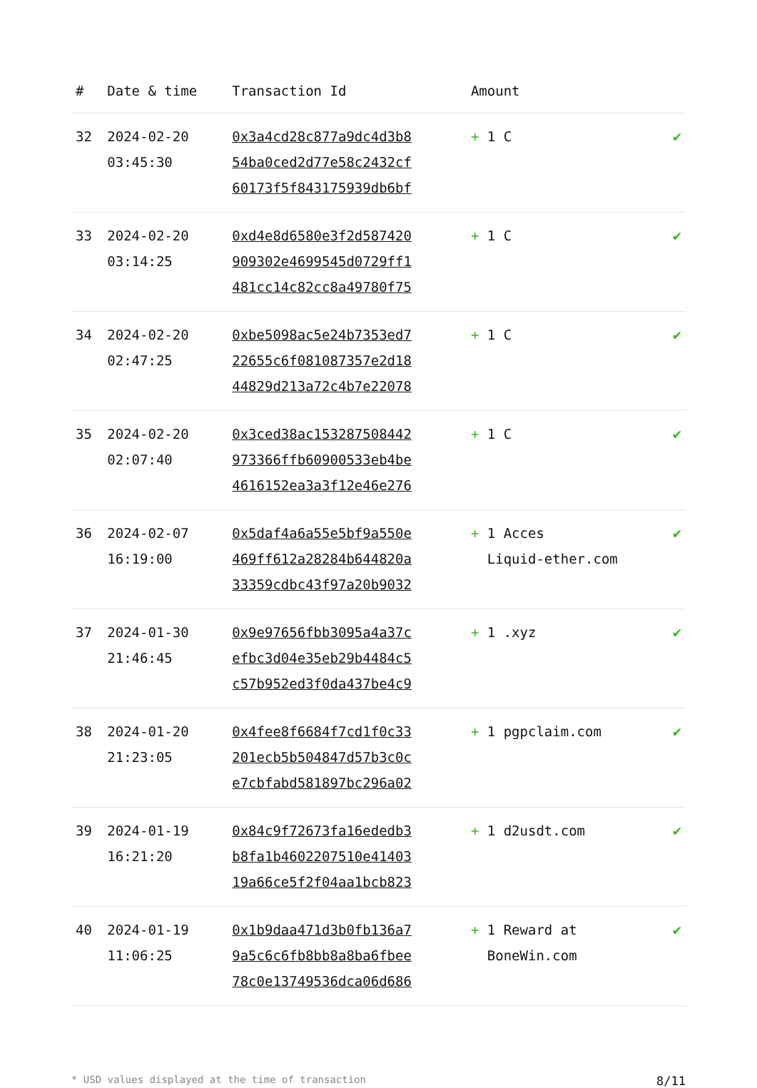| # | Date & time | Transaction Id | Amount | |
| --- | --- | --- | --- | --- |
| 32 | 2024-02-20 03:45:30 | 0x3a4cd28c877a9dc4d3b8 54ba0ced2d77e58c2432cf 60173f5f843175939db6bf | + 1 C | ✔ |
| 33 | 2024-02-20 03:14:25 | 0xd4e8d6580e3f2d587420 909302e4699545d0729ff1 481cc14c82cc8a49780f75 | + 1 C | ✔ |
| 34 | 2024-02-20 02:47:25 | 0xbe5098ac5e24b7353ed7 22655c6f081087357e2d18 44829d213a72c4b7e22078 | + 1 C | ✔ |
| 35 | 2024-02-20 02:07:40 | 0x3ced38ac153287508442 973366ffb60900533eb4be 4616152ea3a3f12e46e276 | + 1 C | ✔ |
| 36 | 2024-02-07 16:19:00 | 0x5daf4a6a55e5bf9a550e 469ff612a28284b644820a 33359cdbc43f97a20b9032 | + 1 Acces Liquid-ether.com | ✔ |
| 37 | 2024-01-30 21:46:45 | 0x9e97656fbb3095a4a37c efbc3d04e35eb29b4484c5 c57b952ed3f0da437be4c9 | + 1 .xyz | ✔ |
| 38 | 2024-01-20 21:23:05 | 0x4fee8f6684f7cd1f0c33 201ecb5b504847d57b3c0c e7cbfabd581897bc296a02 | + 1 pgpclaim.com | ✔ |
| 39 | 2024-01-19 16:21:20 | 0x84c9f72673fa16ededb3 b8fa1b4602207510e41403 19a66ce5f2f04aa1bcb823 | + 1 d2usdt.com | ✔ |
| 40 | 2024-01-19 11:06:25 | 0x1b9daa471d3b0fb136a7 9a5c6c6fb8bb8a8ba6fbee 78c0e13749536dca06d686 | + 1 Reward at BoneWin.com | ✔ |
* USD values displayed at the time of transaction 8/11